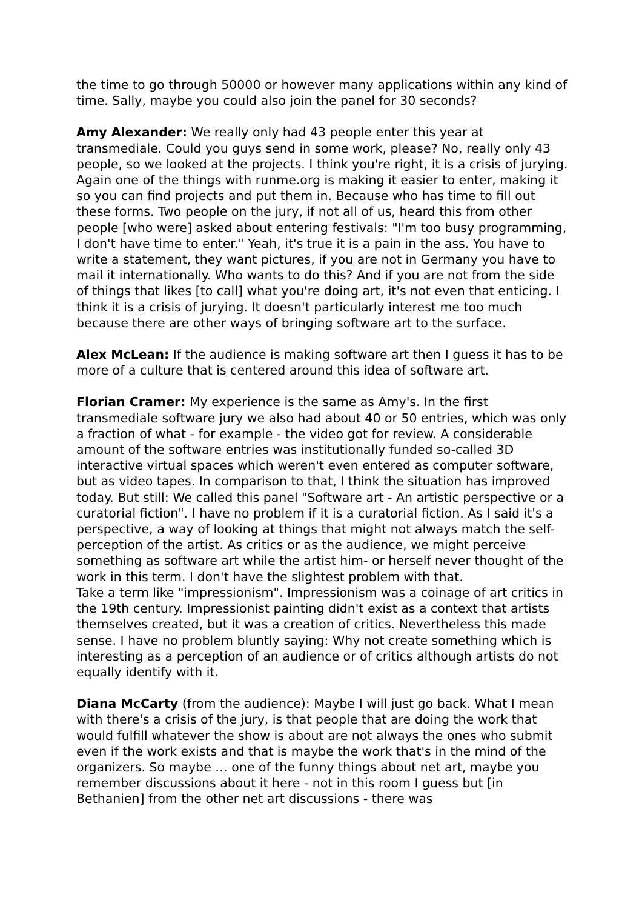the time to go through 50000 or however many applications within any kind of time. Sally, maybe you could also join the panel for 30 seconds?
Amy Alexander: We really only had 43 people enter this year at transmediale. Could you guys send in some work, please? No, really only 43 people, so we looked at the projects. I think you're right, it is a crisis of jurying. Again one of the things with runme.org is making it easier to enter, making it so you can find projects and put them in. Because who has time to fill out these forms. Two people on the jury, if not all of us, heard this from other people [who were] asked about entering festivals: "I'm too busy programming, I don't have time to enter." Yeah, it's true it is a pain in the ass. You have to write a statement, they want pictures, if you are not in Germany you have to mail it internationally. Who wants to do this? And if you are not from the side of things that likes [to call] what you're doing art, it's not even that enticing. I think it is a crisis of jurying. It doesn't particularly interest me too much because there are other ways of bringing software art to the surface.
Alex McLean: If the audience is making software art then I guess it has to be more of a culture that is centered around this idea of software art.
Florian Cramer: My experience is the same as Amy's. In the first transmediale software jury we also had about 40 or 50 entries, which was only a fraction of what - for example - the video got for review. A considerable amount of the software entries was institutionally funded so-called 3D interactive virtual spaces which weren't even entered as computer software, but as video tapes. In comparison to that, I think the situation has improved today. But still: We called this panel "Software art - An artistic perspective or a curatorial fiction". I have no problem if it is a curatorial fiction. As I said it's a perspective, a way of looking at things that might not always match the self-perception of the artist. As critics or as the audience, we might perceive something as software art while the artist him- or herself never thought of the work in this term. I don't have the slightest problem with that.
Take a term like "impressionism". Impressionism was a coinage of art critics in the 19th century. Impressionist painting didn't exist as a context that artists themselves created, but it was a creation of critics. Nevertheless this made sense. I have no problem bluntly saying: Why not create something which is interesting as a perception of an audience or of critics although artists do not equally identify with it.
Diana McCarty (from the audience): Maybe I will just go back. What I mean with there's a crisis of the jury, is that people that are doing the work that would fulfill whatever the show is about are not always the ones who submit even if the work exists and that is maybe the work that's in the mind of the organizers. So maybe … one of the funny things about net art, maybe you remember discussions about it here - not in this room I guess but [in Bethanien] from the other net art discussions - there was